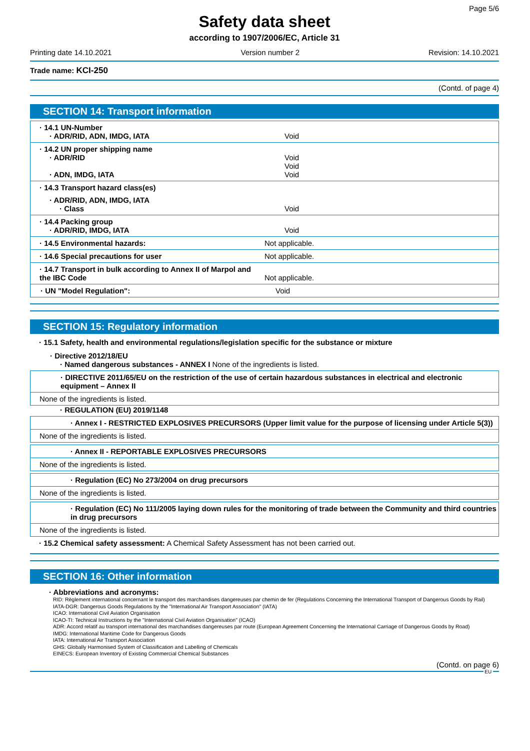Page 5/6
Safety data sheet
according to 1907/2006/EC, Article 31
Printing date 14.10.2021 Version number 2 Revision: 14.10.2021
Trade name: KCI-250
(Contd. of page 4)
SECTION 14: Transport information
· 14.1 UN-Number
· ADR/RID, ADN, IMDG, IATA Void
· 14.2 UN proper shipping name
· ADR/RID Void
Void
· ADN, IMDG, IATA Void
· 14.3 Transport hazard class(es)
· ADR/RID, ADN, IMDG, IATA
· Class Void
· 14.4 Packing group
· ADR/RID, IMDG, IATA Void
· 14.5 Environmental hazards: Not applicable.
· 14.6 Special precautions for user Not applicable.
· 14.7 Transport in bulk according to Annex II of Marpol and
the IBC Code Not applicable.
· UN "Model Regulation": Void
SECTION 15: Regulatory information
· 15.1 Safety, health and environmental regulations/legislation specific for the substance or mixture
· Directive 2012/18/EU
· Named dangerous substances - ANNEX I None of the ingredients is listed.
· DIRECTIVE 2011/65/EU on the restriction of the use of certain hazardous substances in electrical and electronic equipment – Annex II
None of the ingredients is listed.
· REGULATION (EU) 2019/1148
· Annex I - RESTRICTED EXPLOSIVES PRECURSORS (Upper limit value for the purpose of licensing under Article 5(3))
None of the ingredients is listed.
· Annex II - REPORTABLE EXPLOSIVES PRECURSORS
None of the ingredients is listed.
· Regulation (EC) No 273/2004 on drug precursors
None of the ingredients is listed.
· Regulation (EC) No 111/2005 laying down rules for the monitoring of trade between the Community and third countries in drug precursors
None of the ingredients is listed.
· 15.2 Chemical safety assessment: A Chemical Safety Assessment has not been carried out.
SECTION 16: Other information
· Abbreviations and acronyms:
RID: Règlement international concernant le transport des marchandises dangereuses par chemin de fer (Regulations Concerning the International Transport of Dangerous Goods by Rail)
IATA-DGR: Dangerous Goods Regulations by the "International Air Transport Association" (IATA)
ICAO: International Civil Aviation Organisation
ICAO-TI: Technical Instructions by the "International Civil Aviation Organisation" (ICAO)
ADR: Accord relatif au transport international des marchandises dangereuses par route (European Agreement Concerning the International Carriage of Dangerous Goods by Road)
IMDG: International Maritime Code for Dangerous Goods
IATA: International Air Transport Association
GHS: Globally Harmonised System of Classification and Labelling of Chemicals
EINECS: European Inventory of Existing Commercial Chemical Substances
(Contd. on page 6)
EU